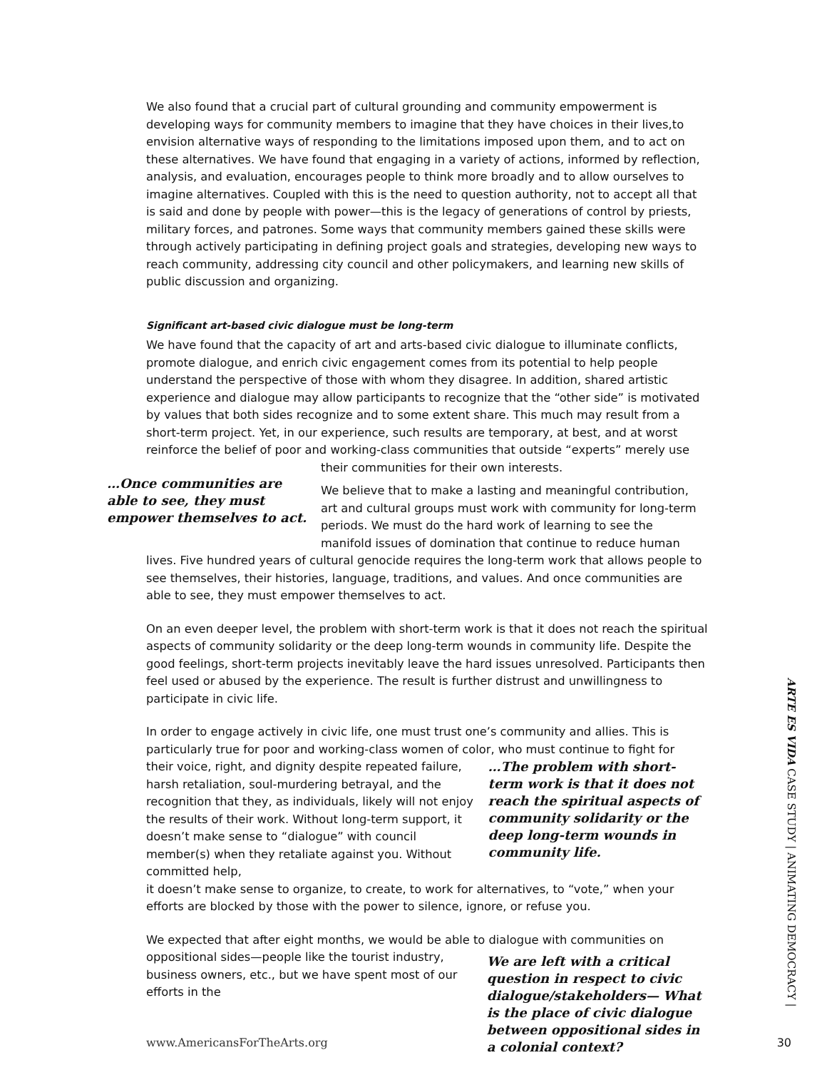We also found that a crucial part of cultural grounding and community empowerment is developing ways for community members to imagine that they have choices in their lives,to envision alternative ways of responding to the limitations imposed upon them, and to act on these alternatives. We have found that engaging in a variety of actions, informed by reflection, analysis, and evaluation, encourages people to think more broadly and to allow ourselves to imagine alternatives. Coupled with this is the need to question authority, not to accept all that is said and done by people with power—this is the legacy of generations of control by priests, military forces, and patrones. Some ways that community members gained these skills were through actively participating in defining project goals and strategies, developing new ways to reach community, addressing city council and other policymakers, and learning new skills of public discussion and organizing.
Significant art-based civic dialogue must be long-term
We have found that the capacity of art and arts-based civic dialogue to illuminate conflicts, promote dialogue, and enrich civic engagement comes from its potential to help people understand the perspective of those with whom they disagree. In addition, shared artistic experience and dialogue may allow participants to recognize that the “other side” is motivated by values that both sides recognize and to some extent share. This much may result from a short-term project. Yet, in our experience, such results are temporary, at best, and at worst reinforce the belief of poor and working-class communities that outside “experts” merely use
…Once communities are able to see, they must empower themselves to act.
their communities for their own interests.
We believe that to make a lasting and meaningful contribution, art and cultural groups must work with community for long-term periods. We must do the hard work of learning to see the manifold issues of domination that continue to reduce human
lives. Five hundred years of cultural genocide requires the long-term work that allows people to see themselves, their histories, language, traditions, and values. And once communities are able to see, they must empower themselves to act.
On an even deeper level, the problem with short-term work is that it does not reach the spiritual aspects of community solidarity or the deep long-term wounds in community life. Despite the good feelings, short-term projects inevitably leave the hard issues unresolved. Participants then feel used or abused by the experience. The result is further distrust and unwillingness to participate in civic life.
In order to engage actively in civic life, one must trust one’s community and allies. This is particularly true for poor and working-class women of color, who must continue to fight for
their voice, right, and dignity despite repeated failure, harsh retaliation, soul-murdering betrayal, and the recognition that they, as individuals, likely will not enjoy the results of their work. Without long-term support, it doesn’t make sense to “dialogue” with council member(s) when they retaliate against you. Without committed help,
…The problem with short-term work is that it does not reach the spiritual aspects of community solidarity or the deep long-term wounds in community life.
it doesn’t make sense to organize, to create, to work for alternatives, to “vote,” when your efforts are blocked by those with the power to silence, ignore, or refuse you.
We expected that after eight months, we would be able to dialogue with communities on
oppositional sides—people like the tourist industry, business owners, etc., but we have spent most of our efforts in the
We are left with a critical question in respect to civic dialogue/stakeholders— What is the place of civic dialogue between oppositional sides in a colonial context?
www.AmericansForTheArts.org
ARTE ES VIDA CASE STUDY | ANIMATING DEMOCRACY |
30